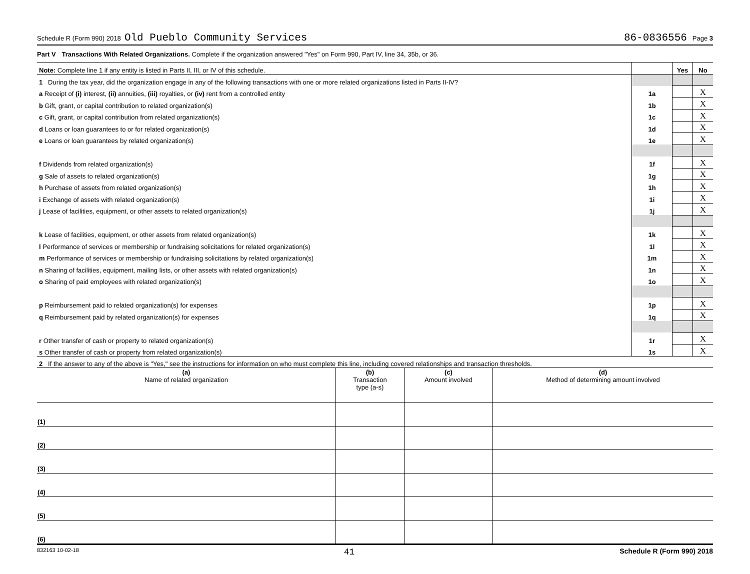Schedule R (Form 990) 2018 Old Pueblo Community Services 86-0836556 Page 3
Part V Transactions With Related Organizations. Complete if the organization answered "Yes" on Form 990, Part IV, line 34, 35b, or 36.
| Note: Complete line 1 if any entity is listed in Parts II, III, or IV of this schedule. | | Yes | No |
| 1 During the tax year, did the organization engage in any of the following transactions with one or more related organizations listed in Parts II-IV? | | | |
| a Receipt of (i) interest, (ii) annuities, (iii) royalties, or (iv) rent from a controlled entity | 1a | | X |
| b Gift, grant, or capital contribution to related organization(s) | 1b | | X |
| c Gift, grant, or capital contribution from related organization(s) | 1c | | X |
| d Loans or loan guarantees to or for related organization(s) | 1d | | X |
| e Loans or loan guarantees by related organization(s) | 1e | | X |
| f Dividends from related organization(s) | 1f | | X |
| g Sale of assets to related organization(s) | 1g | | X |
| h Purchase of assets from related organization(s) | 1h | | X |
| i Exchange of assets with related organization(s) | 1i | | X |
| j Lease of facilities, equipment, or other assets to related organization(s) | 1j | | X |
| k Lease of facilities, equipment, or other assets from related organization(s) | 1k | | X |
| l Performance of services or membership or fundraising solicitations for related organization(s) | 1l | | X |
| m Performance of services or membership or fundraising solicitations by related organization(s) | 1m | | X |
| n Sharing of facilities, equipment, mailing lists, or other assets with related organization(s) | 1n | | X |
| o Sharing of paid employees with related organization(s) | 1o | | X |
| p Reimbursement paid to related organization(s) for expenses | 1p | | X |
| q Reimbursement paid by related organization(s) for expenses | 1q | | X |
| r Other transfer of cash or property to related organization(s) | 1r | | X |
| s Other transfer of cash or property from related organization(s) | 1s | | X |
| 2 If the answer to any of the above is "Yes," see the instructions for information on who must complete this line, including covered relationships and transaction thresholds. | | | |
| (a) Name of related organization | (b) Transaction type (a-s) | (c) Amount involved | (d) Method of determining amount involved |
| --- | --- | --- | --- |
| (1) | | | |
| (2) | | | |
| (3) | | | |
| (4) | | | |
| (5) | | | |
| (6) | | | |
832163 10-02-18 41 Schedule R (Form 990) 2018